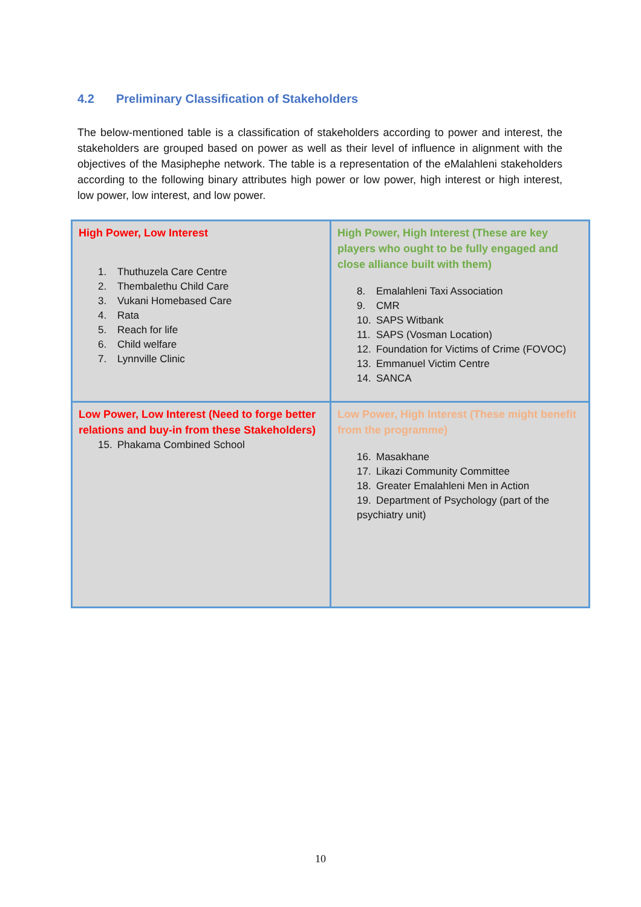4.2 Preliminary Classification of Stakeholders
The below-mentioned table is a classification of stakeholders according to power and interest, the stakeholders are grouped based on power as well as their level of influence in alignment with the objectives of the Masiphephe network. The table is a representation of the eMalahleni stakeholders according to the following binary attributes high power or low power, high interest or high interest, low power, low interest, and low power.
| High Power, Low Interest 1. Thuthuzela Care Centre 2. Thembalethu Child Care 3. Vukani Homebased Care 4. Rata 5. Reach for life 6. Child welfare 7. Lynnville Clinic | High Power, High Interest (These are key players who ought to be fully engaged and close alliance built with them) 8. Emalahleni Taxi Association 9. CMR 10. SAPS Witbank 11. SAPS (Vosman Location) 12. Foundation for Victims of Crime (FOVOC) 13. Emmanuel Victim Centre 14. SANCA |
| Low Power, Low Interest (Need to forge better relations and buy-in from these Stakeholders) 15. Phakama Combined School | Low Power, High Interest (These might benefit from the programme) 16. Masakhane 17. Likazi Community Committee 18. Greater Emalahleni Men in Action 19. Department of Psychology (part of the psychiatry unit) |
10